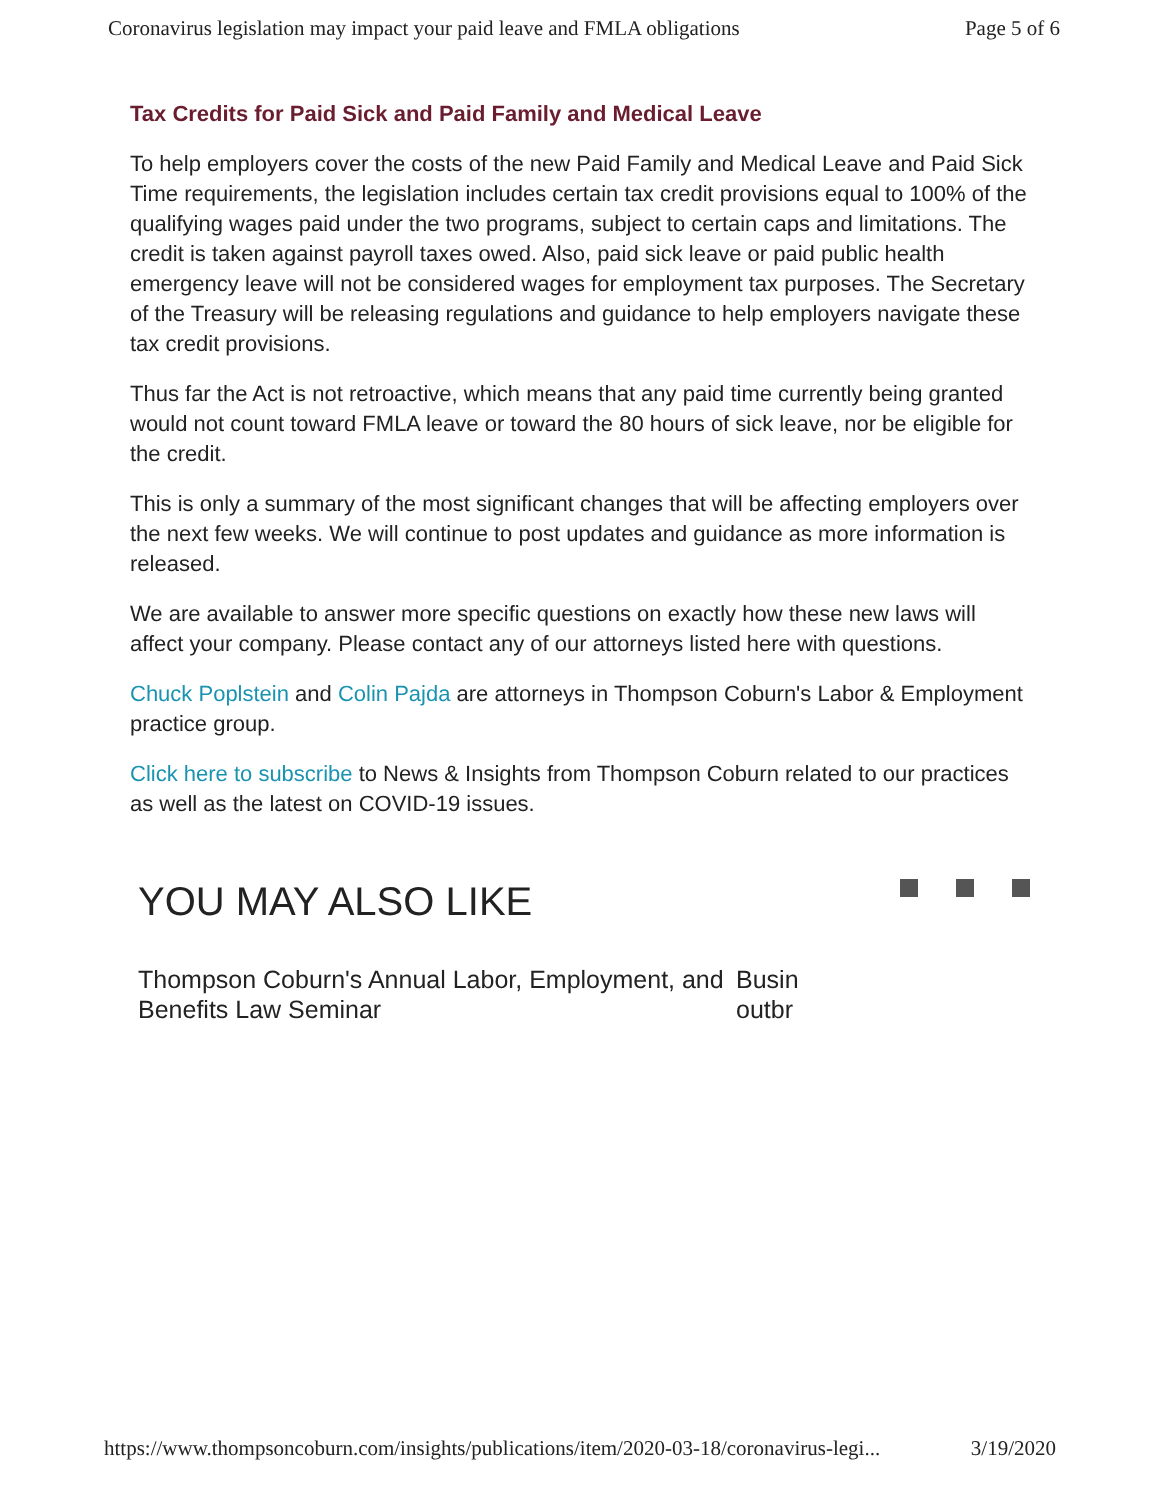Coronavirus legislation may impact your paid leave and FMLA obligations Page 5 of 6
Tax Credits for Paid Sick and Paid Family and Medical Leave
To help employers cover the costs of the new Paid Family and Medical Leave and Paid Sick Time requirements, the legislation includes certain tax credit provisions equal to 100% of the qualifying wages paid under the two programs, subject to certain caps and limitations. The credit is taken against payroll taxes owed. Also, paid sick leave or paid public health emergency leave will not be considered wages for employment tax purposes. The Secretary of the Treasury will be releasing regulations and guidance to help employers navigate these tax credit provisions.
Thus far the Act is not retroactive, which means that any paid time currently being granted would not count toward FMLA leave or toward the 80 hours of sick leave, nor be eligible for the credit.
This is only a summary of the most significant changes that will be affecting employers over the next few weeks. We will continue to post updates and guidance as more information is released.
We are available to answer more specific questions on exactly how these new laws will affect your company. Please contact any of our attorneys listed here with questions.
Chuck Poplstein and Colin Pajda are attorneys in Thompson Coburn's Labor & Employment practice group.
Click here to subscribe to News & Insights from Thompson Coburn related to our practices as well as the latest on COVID-19 issues.
YOU MAY ALSO LIKE
Thompson Coburn's Annual Labor, Employment, and Benefits Law Seminar
Busin
outbr
https://www.thompsoncoburn.com/insights/publications/item/2020-03-18/coronavirus-legi... 3/19/2020